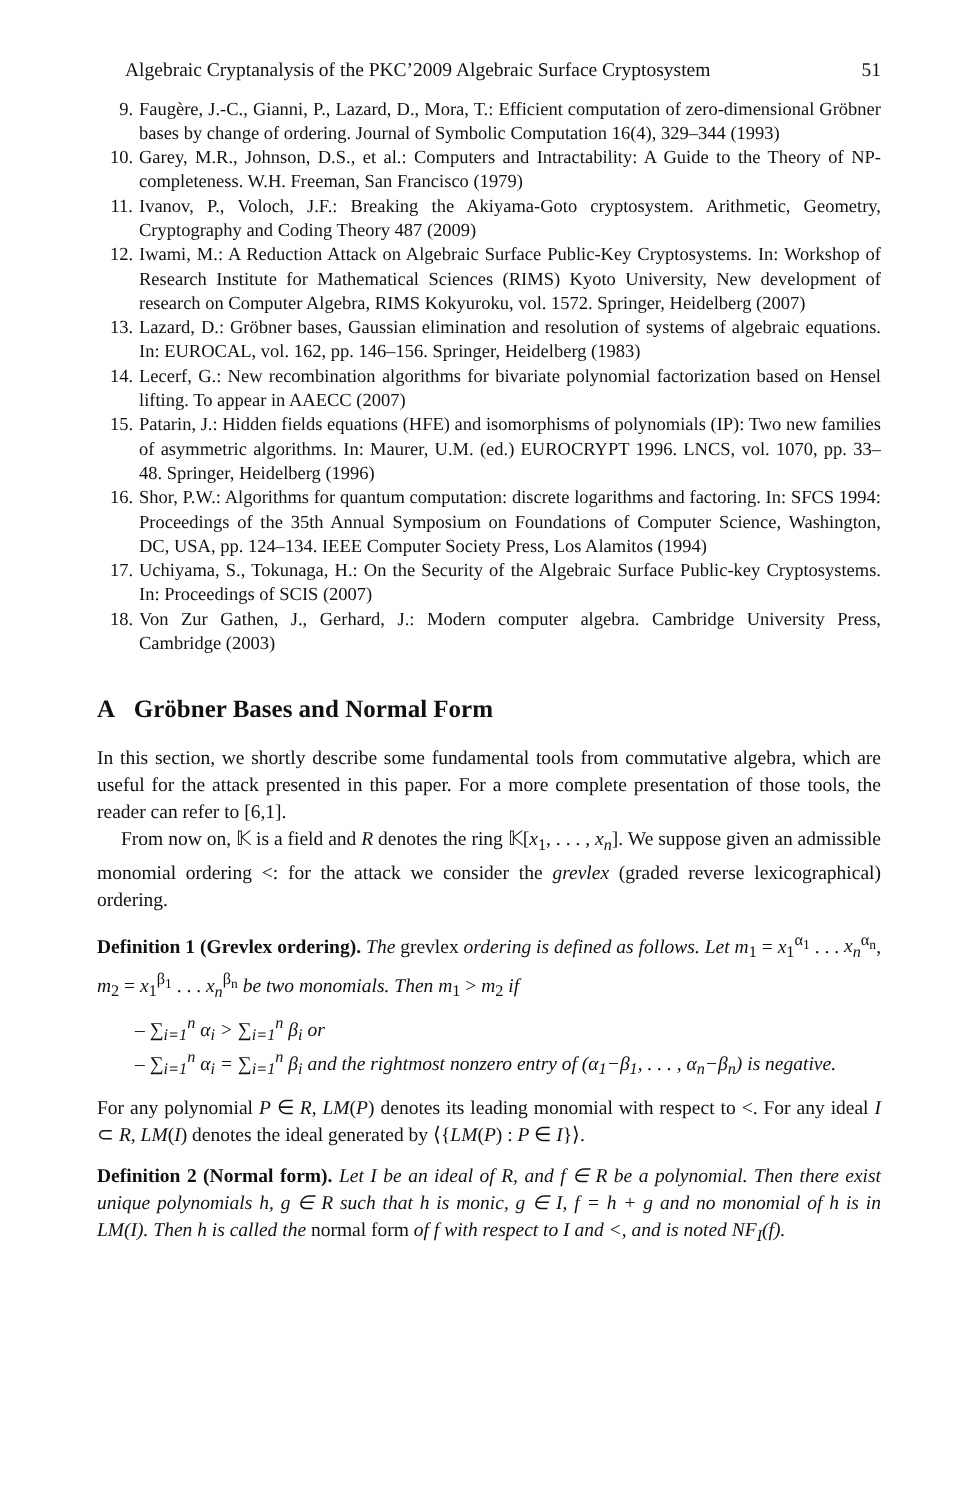Algebraic Cryptanalysis of the PKC’2009 Algebraic Surface Cryptosystem 51
9. Faugère, J.-C., Gianni, P., Lazard, D., Mora, T.: Efficient computation of zero-dimensional Gröbner bases by change of ordering. Journal of Symbolic Computation 16(4), 329–344 (1993)
10. Garey, M.R., Johnson, D.S., et al.: Computers and Intractability: A Guide to the Theory of NP-completeness. W.H. Freeman, San Francisco (1979)
11. Ivanov, P., Voloch, J.F.: Breaking the Akiyama-Goto cryptosystem. Arithmetic, Geometry, Cryptography and Coding Theory 487 (2009)
12. Iwami, M.: A Reduction Attack on Algebraic Surface Public-Key Cryptosystems. In: Workshop of Research Institute for Mathematical Sciences (RIMS) Kyoto University, New development of research on Computer Algebra, RIMS Kokyuroku, vol. 1572. Springer, Heidelberg (2007)
13. Lazard, D.: Gröbner bases, Gaussian elimination and resolution of systems of algebraic equations. In: EUROCAL, vol. 162, pp. 146–156. Springer, Heidelberg (1983)
14. Lecerf, G.: New recombination algorithms for bivariate polynomial factorization based on Hensel lifting. To appear in AAECC (2007)
15. Patarin, J.: Hidden fields equations (HFE) and isomorphisms of polynomials (IP): Two new families of asymmetric algorithms. In: Maurer, U.M. (ed.) EUROCRYPT 1996. LNCS, vol. 1070, pp. 33–48. Springer, Heidelberg (1996)
16. Shor, P.W.: Algorithms for quantum computation: discrete logarithms and factoring. In: SFCS 1994: Proceedings of the 35th Annual Symposium on Foundations of Computer Science, Washington, DC, USA, pp. 124–134. IEEE Computer Society Press, Los Alamitos (1994)
17. Uchiyama, S., Tokunaga, H.: On the Security of the Algebraic Surface Public-key Cryptosystems. In: Proceedings of SCIS (2007)
18. Von Zur Gathen, J., Gerhard, J.: Modern computer algebra. Cambridge University Press, Cambridge (2003)
A Gröbner Bases and Normal Form
In this section, we shortly describe some fundamental tools from commutative algebra, which are useful for the attack presented in this paper. For a more complete presentation of those tools, the reader can refer to [6,1].
From now on, 𝕂 is a field and R denotes the ring 𝕂[x<sub>1</sub>, . . . , x<sub>n</sub>]. We suppose given an admissible monomial ordering <: for the attack we consider the grevlex (graded reverse lexicographical) ordering.
Definition 1 (Grevlex ordering). The grevlex ordering is defined as follows. Let m<sub>1</sub> = x<sub>1</sub><sup>α<sub>1</sub></sup> . . . x<sub>n</sub><sup>α<sub>n</sub></sup>, m<sub>2</sub> = x<sub>1</sub><sup>β<sub>1</sub></sup> . . . x<sub>n</sub><sup>β<sub>n</sub></sup> be two monomials. Then m<sub>1</sub> > m<sub>2</sub> if
– ∑<sub>i=1</sub><sup>n</sup> α<sub>i</sub> > ∑<sub>i=1</sub><sup>n</sup> β<sub>i</sub> or
– ∑<sub>i=1</sub><sup>n</sup> α<sub>i</sub> = ∑<sub>i=1</sub><sup>n</sup> β<sub>i</sub> and the rightmost nonzero entry of (α<sub>1</sub>−β<sub>1</sub>, . . . , α<sub>n</sub>−β<sub>n</sub>) is negative.
For any polynomial P ∈ R, LM(P) denotes its leading monomial with respect to <. For any ideal I ⊂ R, LM(I) denotes the ideal generated by ⟨{LM(P) : P ∈ I}⟩.
Definition 2 (Normal form). Let I be an ideal of R, and f ∈ R be a polynomial. Then there exist unique polynomials h, g ∈ R such that h is monic, g ∈ I, f = h + g and no monomial of h is in LM(I). Then h is called the normal form of f with respect to I and <, and is noted NF<sub>I</sub>(f).